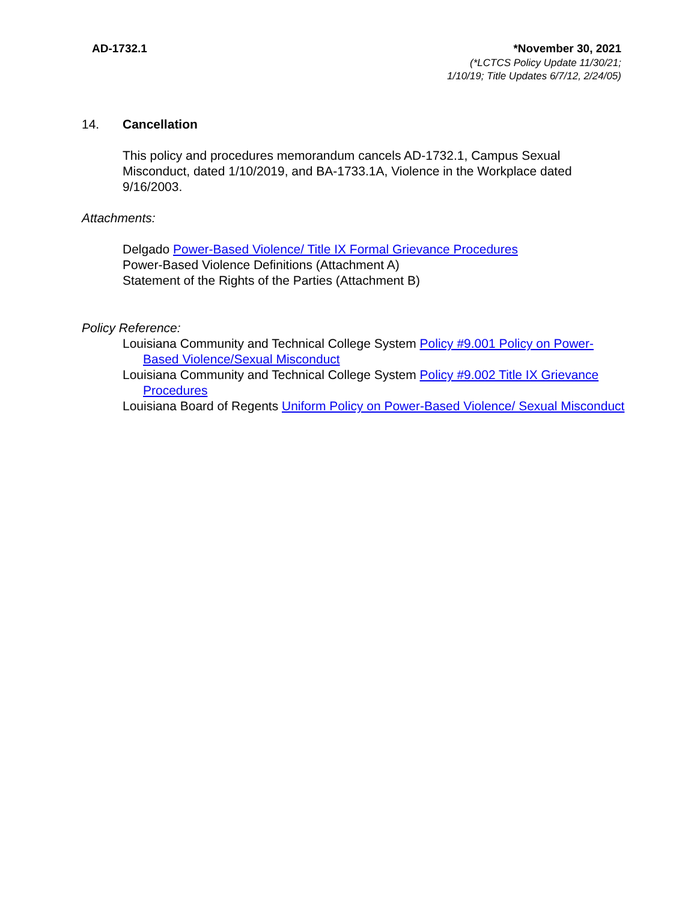AD-1732.1 *November 30, 2021
(*LCTCS Policy Update 11/30/21;
1/10/19; Title Updates 6/7/12, 2/24/05)
14. Cancellation
This policy and procedures memorandum cancels AD-1732.1, Campus Sexual Misconduct, dated 1/10/2019, and BA-1733.1A, Violence in the Workplace dated 9/16/2003.
Attachments:
Delgado Power-Based Violence/ Title IX Formal Grievance Procedures
Power-Based Violence Definitions (Attachment A)
Statement of the Rights of the Parties (Attachment B)
Policy Reference:
Louisiana Community and Technical College System Policy #9.001 Policy on Power-Based Violence/Sexual Misconduct
Louisiana Community and Technical College System Policy #9.002 Title IX Grievance Procedures
Louisiana Board of Regents Uniform Policy on Power-Based Violence/ Sexual Misconduct